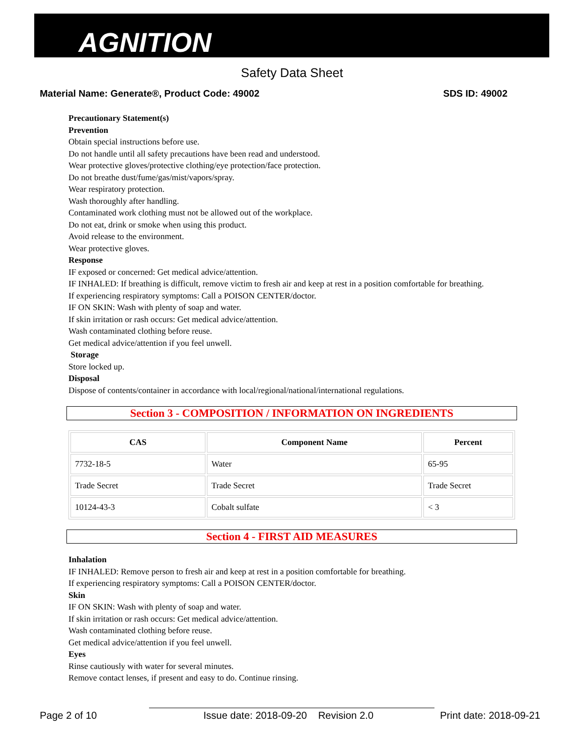AGNITION
Safety Data Sheet
Material Name: Generate®, Product Code: 49002 SDS ID: 49002
Precautionary Statement(s)
Prevention
Obtain special instructions before use.
Do not handle until all safety precautions have been read and understood.
Wear protective gloves/protective clothing/eye protection/face protection.
Do not breathe dust/fume/gas/mist/vapors/spray.
Wear respiratory protection.
Wash thoroughly after handling.
Contaminated work clothing must not be allowed out of the workplace.
Do not eat, drink or smoke when using this product.
Avoid release to the environment.
Wear protective gloves.
Response
IF exposed or concerned: Get medical advice/attention.
IF INHALED: If breathing is difficult, remove victim to fresh air and keep at rest in a position comfortable for breathing.
If experiencing respiratory symptoms: Call a POISON CENTER/doctor.
IF ON SKIN: Wash with plenty of soap and water.
If skin irritation or rash occurs: Get medical advice/attention.
Wash contaminated clothing before reuse.
Get medical advice/attention if you feel unwell.
Storage
Store locked up.
Disposal
Dispose of contents/container in accordance with local/regional/national/international regulations.
Section 3 - COMPOSITION / INFORMATION ON INGREDIENTS
| CAS | Component Name | Percent |
| --- | --- | --- |
| 7732-18-5 | Water | 65-95 |
| Trade Secret | Trade Secret | Trade Secret |
| 10124-43-3 | Cobalt sulfate | < 3 |
Section 4 - FIRST AID MEASURES
Inhalation
IF INHALED: Remove person to fresh air and keep at rest in a position comfortable for breathing.
If experiencing respiratory symptoms: Call a POISON CENTER/doctor.
Skin
IF ON SKIN: Wash with plenty of soap and water.
If skin irritation or rash occurs: Get medical advice/attention.
Wash contaminated clothing before reuse.
Get medical advice/attention if you feel unwell.
Eyes
Rinse cautiously with water for several minutes.
Remove contact lenses, if present and easy to do. Continue rinsing.
Page 2 of 10 Issue date: 2018-09-20 Revision 2.0 Print date: 2018-09-21